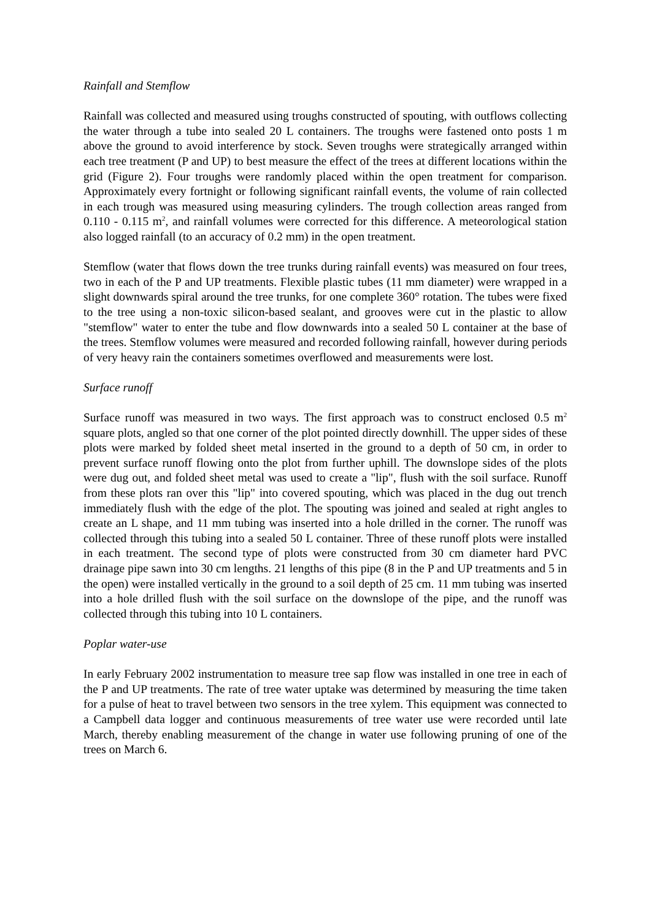Rainfall and Stemflow
Rainfall was collected and measured using troughs constructed of spouting, with outflows collecting the water through a tube into sealed 20 L containers. The troughs were fastened onto posts 1 m above the ground to avoid interference by stock. Seven troughs were strategically arranged within each tree treatment (P and UP) to best measure the effect of the trees at different locations within the grid (Figure 2). Four troughs were randomly placed within the open treatment for comparison. Approximately every fortnight or following significant rainfall events, the volume of rain collected in each trough was measured using measuring cylinders. The trough collection areas ranged from 0.110 - 0.115 m<sup>2</sup>, and rainfall volumes were corrected for this difference. A meteorological station also logged rainfall (to an accuracy of 0.2 mm) in the open treatment.
Stemflow (water that flows down the tree trunks during rainfall events) was measured on four trees, two in each of the P and UP treatments. Flexible plastic tubes (11 mm diameter) were wrapped in a slight downwards spiral around the tree trunks, for one complete 360° rotation. The tubes were fixed to the tree using a non-toxic silicon-based sealant, and grooves were cut in the plastic to allow "stemflow" water to enter the tube and flow downwards into a sealed 50 L container at the base of the trees. Stemflow volumes were measured and recorded following rainfall, however during periods of very heavy rain the containers sometimes overflowed and measurements were lost.
Surface runoff
Surface runoff was measured in two ways. The first approach was to construct enclosed 0.5 m<sup>2</sup> square plots, angled so that one corner of the plot pointed directly downhill. The upper sides of these plots were marked by folded sheet metal inserted in the ground to a depth of 50 cm, in order to prevent surface runoff flowing onto the plot from further uphill. The downslope sides of the plots were dug out, and folded sheet metal was used to create a "lip", flush with the soil surface. Runoff from these plots ran over this "lip" into covered spouting, which was placed in the dug out trench immediately flush with the edge of the plot. The spouting was joined and sealed at right angles to create an L shape, and 11 mm tubing was inserted into a hole drilled in the corner. The runoff was collected through this tubing into a sealed 50 L container. Three of these runoff plots were installed in each treatment. The second type of plots were constructed from 30 cm diameter hard PVC drainage pipe sawn into 30 cm lengths. 21 lengths of this pipe (8 in the P and UP treatments and 5 in the open) were installed vertically in the ground to a soil depth of 25 cm. 11 mm tubing was inserted into a hole drilled flush with the soil surface on the downslope of the pipe, and the runoff was collected through this tubing into 10 L containers.
Poplar water-use
In early February 2002 instrumentation to measure tree sap flow was installed in one tree in each of the P and UP treatments. The rate of tree water uptake was determined by measuring the time taken for a pulse of heat to travel between two sensors in the tree xylem. This equipment was connected to a Campbell data logger and continuous measurements of tree water use were recorded until late March, thereby enabling measurement of the change in water use following pruning of one of the trees on March 6.